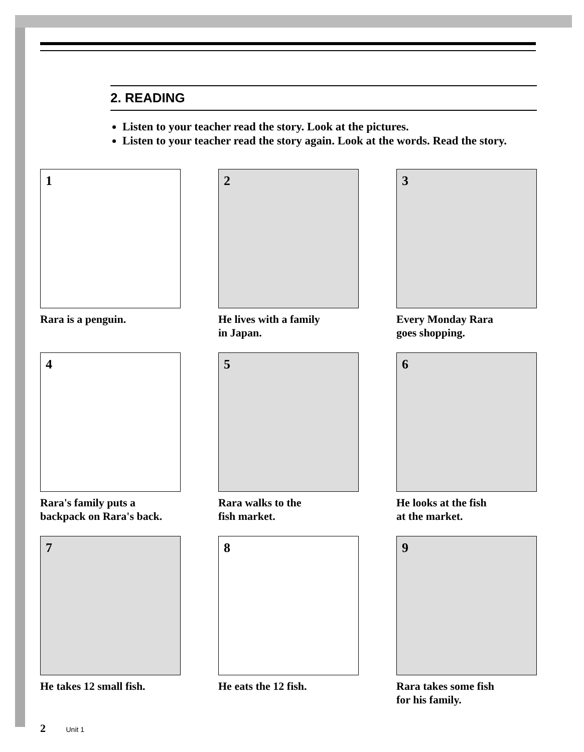2. READING
Listen to your teacher read the story. Look at the pictures.
Listen to your teacher read the story again. Look at the words. Read the story.
1
Rara is a penguin.
2
He lives with a family
in Japan.
3
Every Monday Rara
goes shopping.
4
Rara's family puts a
backpack on Rara's back.
5
Rara walks to the
fish market.
6
He looks at the fish
at the market.
7
He takes 12 small fish.
8
He eats the 12 fish.
9
Rara takes some fish
for his family.
2 Unit 1